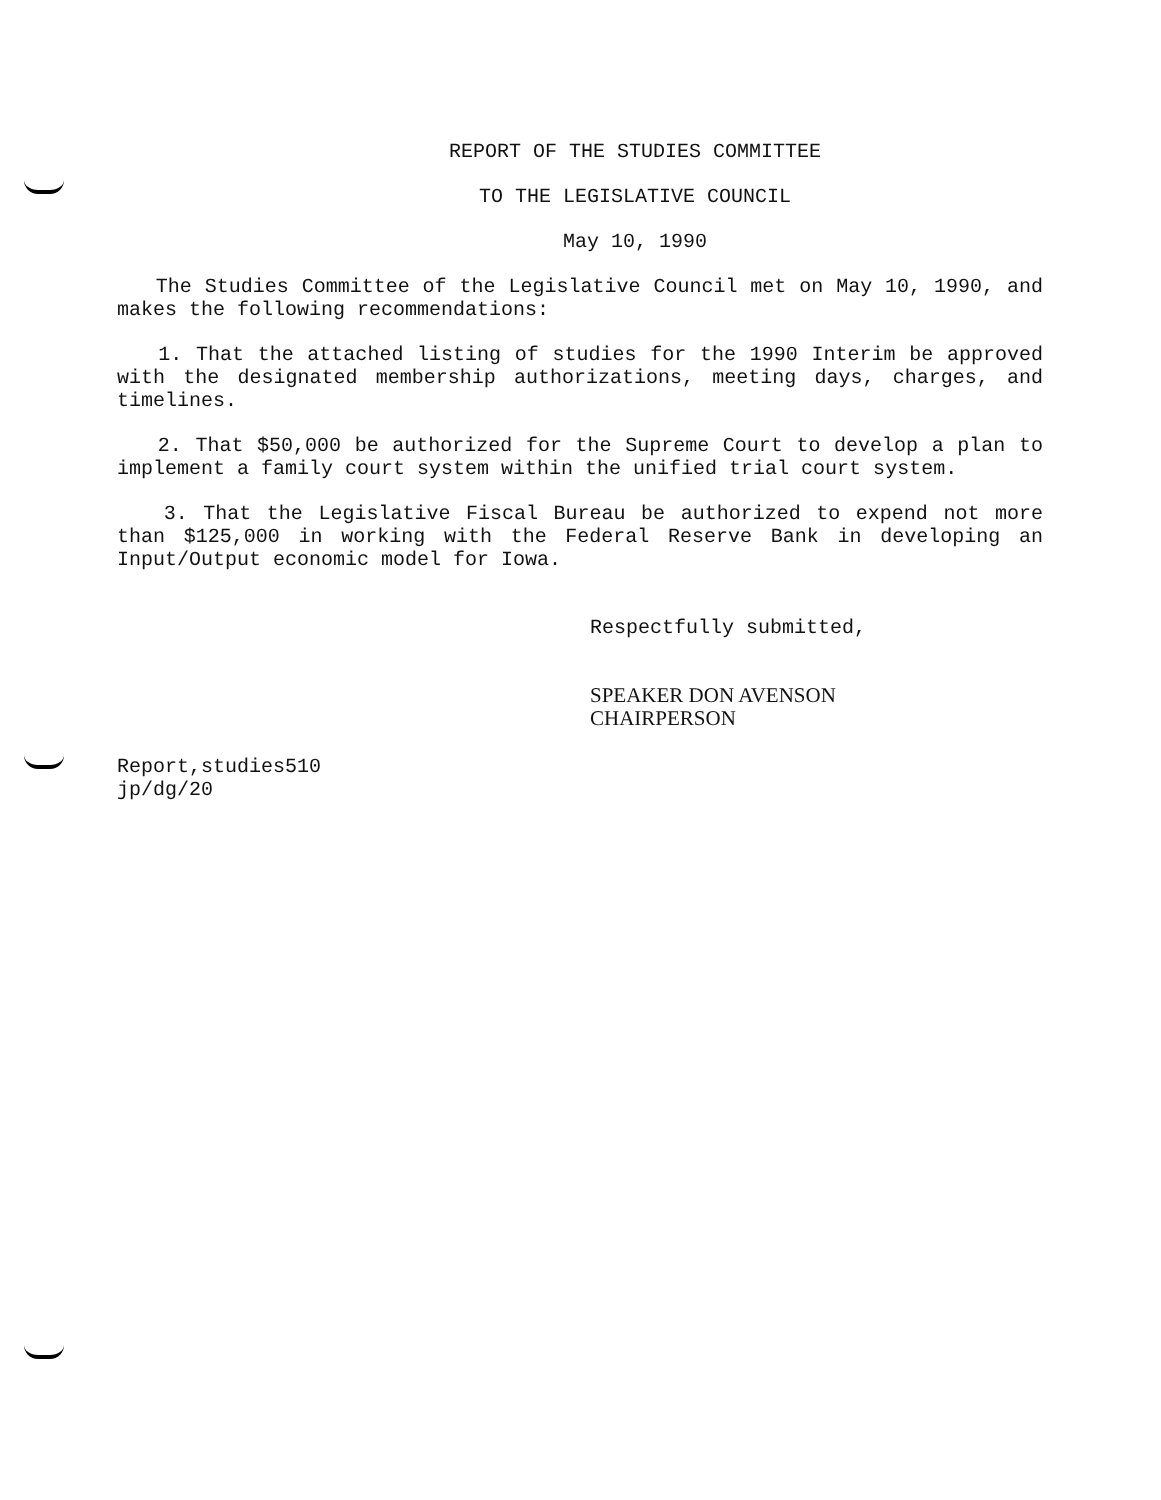REPORT OF THE STUDIES COMMITTEE
TO THE LEGISLATIVE COUNCIL
May 10, 1990
The Studies Committee of the Legislative Council met on May 10, 1990, and makes the following recommendations:
1. That the attached listing of studies for the 1990 Interim be approved with the designated membership authorizations, meeting days, charges, and timelines.
2. That $50,000 be authorized for the Supreme Court to develop a plan to implement a family court system within the unified trial court system.
3. That the Legislative Fiscal Bureau be authorized to expend not more than $125,000 in working with the Federal Reserve Bank in developing an Input/Output economic model for Iowa.
Respectfully submitted,
SPEAKER DON AVENSON
CHAIRPERSON
Report,studies510
jp/dg/20